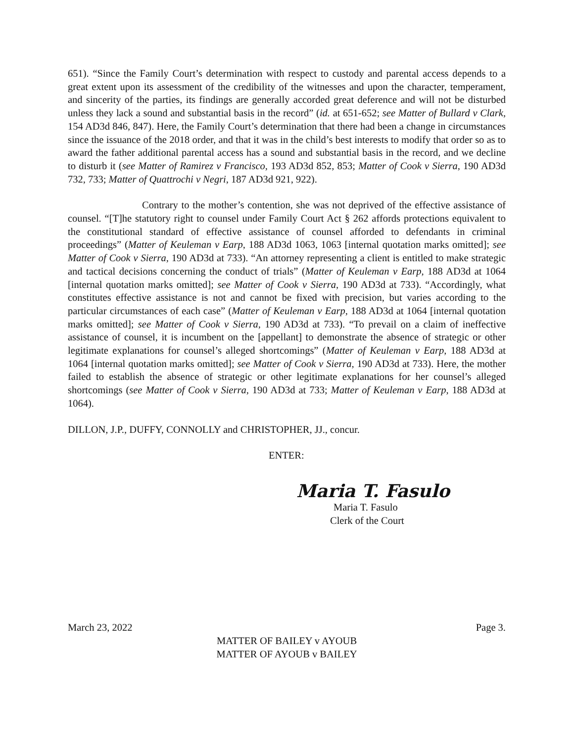651). “Since the Family Court’s determination with respect to custody and parental access depends to a great extent upon its assessment of the credibility of the witnesses and upon the character, temperament, and sincerity of the parties, its findings are generally accorded great deference and will not be disturbed unless they lack a sound and substantial basis in the record” (id. at 651-652; see Matter of Bullard v Clark, 154 AD3d 846, 847). Here, the Family Court’s determination that there had been a change in circumstances since the issuance of the 2018 order, and that it was in the child’s best interests to modify that order so as to award the father additional parental access has a sound and substantial basis in the record, and we decline to disturb it (see Matter of Ramirez v Francisco, 193 AD3d 852, 853; Matter of Cook v Sierra, 190 AD3d 732, 733; Matter of Quattrochi v Negri, 187 AD3d 921, 922).
Contrary to the mother’s contention, she was not deprived of the effective assistance of counsel. “[T]he statutory right to counsel under Family Court Act § 262 affords protections equivalent to the constitutional standard of effective assistance of counsel afforded to defendants in criminal proceedings” (Matter of Keuleman v Earp, 188 AD3d 1063, 1063 [internal quotation marks omitted]; see Matter of Cook v Sierra, 190 AD3d at 733). “An attorney representing a client is entitled to make strategic and tactical decisions concerning the conduct of trials” (Matter of Keuleman v Earp, 188 AD3d at 1064 [internal quotation marks omitted]; see Matter of Cook v Sierra, 190 AD3d at 733). “Accordingly, what constitutes effective assistance is not and cannot be fixed with precision, but varies according to the particular circumstances of each case” (Matter of Keuleman v Earp, 188 AD3d at 1064 [internal quotation marks omitted]; see Matter of Cook v Sierra, 190 AD3d at 733). “To prevail on a claim of ineffective assistance of counsel, it is incumbent on the [appellant] to demonstrate the absence of strategic or other legitimate explanations for counsel’s alleged shortcomings” (Matter of Keuleman v Earp, 188 AD3d at 1064 [internal quotation marks omitted]; see Matter of Cook v Sierra, 190 AD3d at 733). Here, the mother failed to establish the absence of strategic or other legitimate explanations for her counsel’s alleged shortcomings (see Matter of Cook v Sierra, 190 AD3d at 733; Matter of Keuleman v Earp, 188 AD3d at 1064).
DILLON, J.P., DUFFY, CONNOLLY and CHRISTOPHER, JJ., concur.
ENTER:
Maria T. Fasulo
Maria T. Fasulo
Clerk of the Court
March 23, 2022 Page 3.
MATTER OF BAILEY v AYOUB
MATTER OF AYOUB v BAILEY